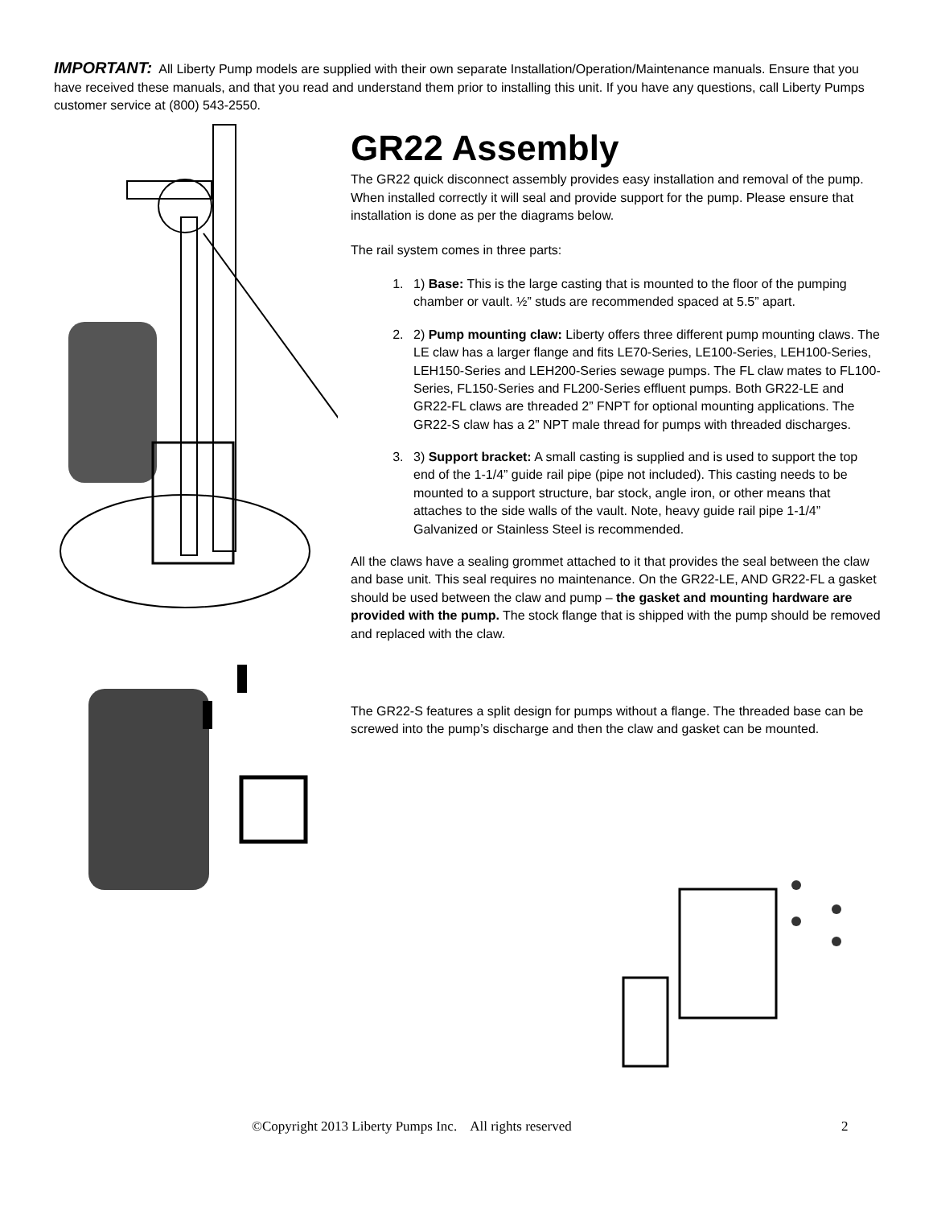IMPORTANT: All Liberty Pump models are supplied with their own separate Installation/Operation/Maintenance manuals. Ensure that you have received these manuals, and that you read and understand them prior to installing this unit. If you have any questions, call Liberty Pumps customer service at (800) 543-2550.
GR22 Assembly
The GR22 quick disconnect assembly provides easy installation and removal of the pump. When installed correctly it will seal and provide support for the pump. Please ensure that installation is done as per the diagrams below.
The rail system comes in three parts:
1. 1) Base: This is the large casting that is mounted to the floor of the pumping chamber or vault. ½” studs are recommended spaced at 5.5” apart.
2. 2) Pump mounting claw: Liberty offers three different pump mounting claws. The LE claw has a larger flange and fits LE70-Series, LE100-Series, LEH100-Series, LEH150-Series and LEH200-Series sewage pumps. The FL claw mates to FL100-Series, FL150-Series and FL200-Series effluent pumps. Both GR22-LE and GR22-FL claws are threaded 2” FNPT for optional mounting applications. The GR22-S claw has a 2” NPT male thread for pumps with threaded discharges.
3. 3) Support bracket: A small casting is supplied and is used to support the top end of the 1-1/4” guide rail pipe (pipe not included). This casting needs to be mounted to a support structure, bar stock, angle iron, or other means that attaches to the side walls of the vault. Note, heavy guide rail pipe 1-1/4” Galvanized or Stainless Steel is recommended.
All the claws have a sealing grommet attached to it that provides the seal between the claw and base unit. This seal requires no maintenance. On the GR22-LE, AND GR22-FL a gasket should be used between the claw and pump – the gasket and mounting hardware are provided with the pump. The stock flange that is shipped with the pump should be removed and replaced with the claw.
The GR22-S features a split design for pumps without a flange. The threaded base can be screwed into the pump’s discharge and then the claw and gasket can be mounted.
©Copyright 2013 Liberty Pumps Inc. All rights reserved 2